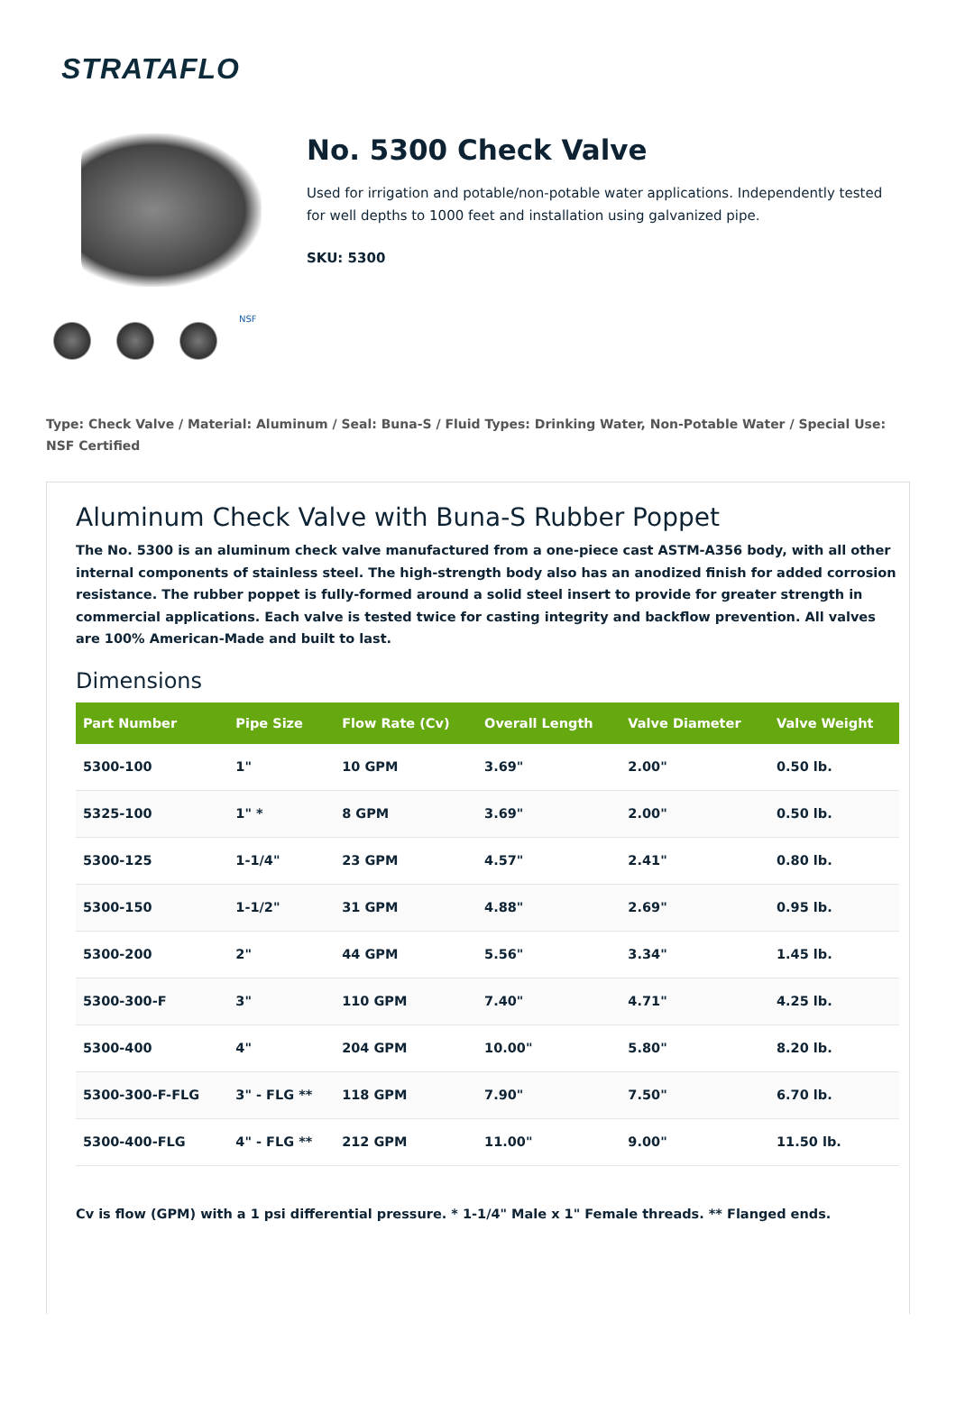STRATAFLO
NSF
No. 5300 Check Valve
Used for irrigation and potable/non-potable water applications. Independently tested for well depths to 1000 feet and installation using galvanized pipe.
SKU: 5300
Type: Check Valve / Material: Aluminum / Seal: Buna-S / Fluid Types: Drinking Water, Non-Potable Water / Special Use: NSF Certified
Aluminum Check Valve with Buna-S Rubber Poppet
The No. 5300 is an aluminum check valve manufactured from a one-piece cast ASTM-A356 body, with all other internal components of stainless steel. The high-strength body also has an anodized finish for added corrosion resistance. The rubber poppet is fully-formed around a solid steel insert to provide for greater strength in commercial applications. Each valve is tested twice for casting integrity and backflow prevention. All valves are 100% American-Made and built to last.
Dimensions
| Part Number | Pipe Size | Flow Rate (Cv) | Overall Length | Valve Diameter | Valve Weight |
| --- | --- | --- | --- | --- | --- |
| 5300-100 | 1" | 10 GPM | 3.69" | 2.00" | 0.50 lb. |
| 5325-100 | 1" * | 8 GPM | 3.69" | 2.00" | 0.50 lb. |
| 5300-125 | 1-1/4" | 23 GPM | 4.57" | 2.41" | 0.80 lb. |
| 5300-150 | 1-1/2" | 31 GPM | 4.88" | 2.69" | 0.95 lb. |
| 5300-200 | 2" | 44 GPM | 5.56" | 3.34" | 1.45 lb. |
| 5300-300-F | 3" | 110 GPM | 7.40" | 4.71" | 4.25 lb. |
| 5300-400 | 4" | 204 GPM | 10.00" | 5.80" | 8.20 lb. |
| 5300-300-F-FLG | 3" - FLG ** | 118 GPM | 7.90" | 7.50" | 6.70 lb. |
| 5300-400-FLG | 4" - FLG ** | 212 GPM | 11.00" | 9.00" | 11.50 lb. |
Cv is flow (GPM) with a 1 psi differential pressure. * 1-1/4" Male x 1" Female threads. ** Flanged ends.